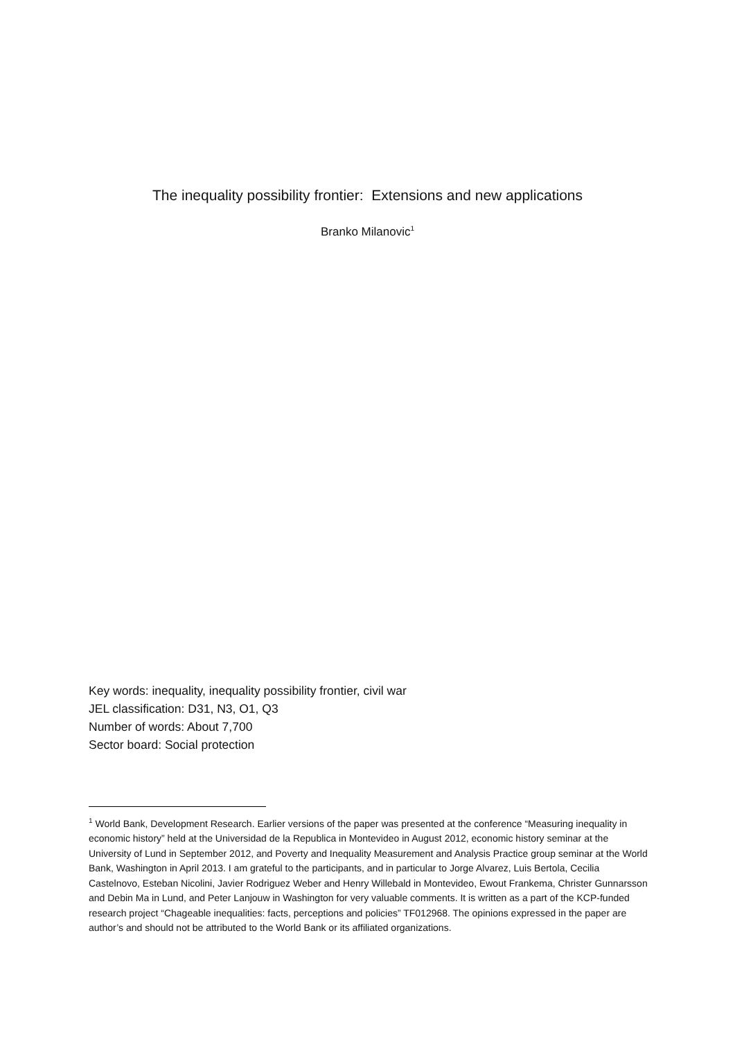The inequality possibility frontier: Extensions and new applications
Branko Milanovic<sup>1</sup>
Key words: inequality, inequality possibility frontier, civil war
JEL classification: D31, N3, O1, Q3
Number of words: About 7,700
Sector board: Social protection
<sup>1</sup> World Bank, Development Research. Earlier versions of the paper was presented at the conference “Measuring inequality in economic history” held at the Universidad de la Republica in Montevideo in August 2012, economic history seminar at the University of Lund in September 2012, and Poverty and Inequality Measurement and Analysis Practice group seminar at the World Bank, Washington in April 2013. I am grateful to the participants, and in particular to Jorge Alvarez, Luis Bertola, Cecilia Castelnovo, Esteban Nicolini, Javier Rodriguez Weber and Henry Willebald in Montevideo, Ewout Frankema, Christer Gunnarsson and Debin Ma in Lund, and Peter Lanjouw in Washington for very valuable comments. It is written as a part of the KCP-funded research project “Chageable inequalities: facts, perceptions and policies” TF012968. The opinions expressed in the paper are author’s and should not be attributed to the World Bank or its affiliated organizations.